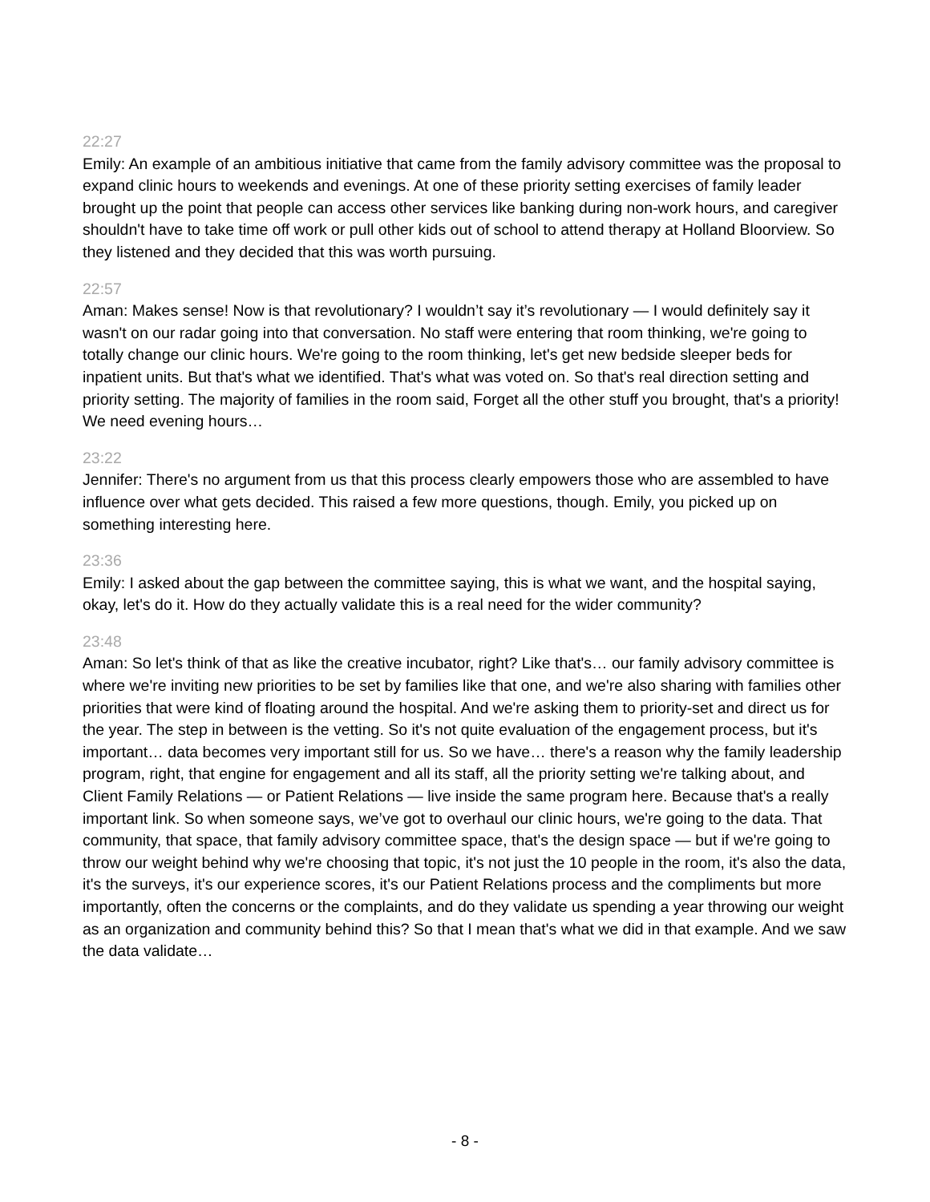22:27
Emily: An example of an ambitious initiative that came from the family advisory committee was the proposal to expand clinic hours to weekends and evenings. At one of these priority setting exercises of family leader brought up the point that people can access other services like banking during non-work hours, and caregiver shouldn't have to take time off work or pull other kids out of school to attend therapy at Holland Bloorview. So they listened and they decided that this was worth pursuing.
22:57
Aman: Makes sense! Now is that revolutionary? I wouldn’t say it’s revolutionary — I would definitely say it wasn't on our radar going into that conversation. No staff were entering that room thinking, we're going to totally change our clinic hours. We're going to the room thinking, let's get new bedside sleeper beds for inpatient units. But that's what we identified. That's what was voted on. So that's real direction setting and priority setting. The majority of families in the room said, Forget all the other stuff you brought, that's a priority! We need evening hours…
23:22
Jennifer: There's no argument from us that this process clearly empowers those who are assembled to have influence over what gets decided. This raised a few more questions, though. Emily, you picked up on something interesting here.
23:36
Emily: I asked about the gap between the committee saying, this is what we want, and the hospital saying, okay, let's do it. How do they actually validate this is a real need for the wider community?
23:48
Aman: So let's think of that as like the creative incubator, right? Like that's… our family advisory committee is where we're inviting new priorities to be set by families like that one, and we're also sharing with families other priorities that were kind of floating around the hospital. And we're asking them to priority-set and direct us for the year. The step in between is the vetting. So it's not quite evaluation of the engagement process, but it's important… data becomes very important still for us. So we have… there's a reason why the family leadership program, right, that engine for engagement and all its staff, all the priority setting we're talking about, and Client Family Relations — or Patient Relations — live inside the same program here. Because that's a really important link. So when someone says, we’ve got to overhaul our clinic hours, we're going to the data. That community, that space, that family advisory committee space, that's the design space — but if we're going to throw our weight behind why we're choosing that topic, it's not just the 10 people in the room, it's also the data, it's the surveys, it's our experience scores, it's our Patient Relations process and the compliments but more importantly, often the concerns or the complaints, and do they validate us spending a year throwing our weight as an organization and community behind this? So that I mean that's what we did in that example. And we saw the data validate…
- 8 -